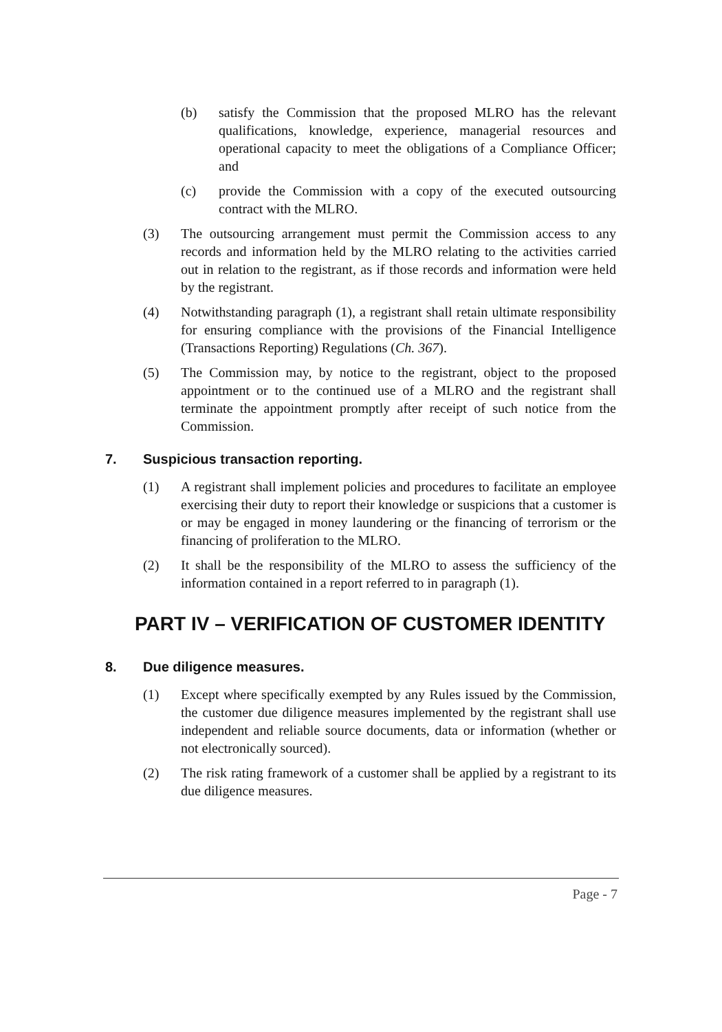(b) satisfy the Commission that the proposed MLRO has the relevant qualifications, knowledge, experience, managerial resources and operational capacity to meet the obligations of a Compliance Officer; and
(c) provide the Commission with a copy of the executed outsourcing contract with the MLRO.
(3) The outsourcing arrangement must permit the Commission access to any records and information held by the MLRO relating to the activities carried out in relation to the registrant, as if those records and information were held by the registrant.
(4) Notwithstanding paragraph (1), a registrant shall retain ultimate responsibility for ensuring compliance with the provisions of the Financial Intelligence (Transactions Reporting) Regulations (Ch. 367).
(5) The Commission may, by notice to the registrant, object to the proposed appointment or to the continued use of a MLRO and the registrant shall terminate the appointment promptly after receipt of such notice from the Commission.
7. Suspicious transaction reporting.
(1) A registrant shall implement policies and procedures to facilitate an employee exercising their duty to report their knowledge or suspicions that a customer is or may be engaged in money laundering or the financing of terrorism or the financing of proliferation to the MLRO.
(2) It shall be the responsibility of the MLRO to assess the sufficiency of the information contained in a report referred to in paragraph (1).
PART IV – VERIFICATION OF CUSTOMER IDENTITY
8. Due diligence measures.
(1) Except where specifically exempted by any Rules issued by the Commission, the customer due diligence measures implemented by the registrant shall use independent and reliable source documents, data or information (whether or not electronically sourced).
(2) The risk rating framework of a customer shall be applied by a registrant to its due diligence measures.
Page - 7